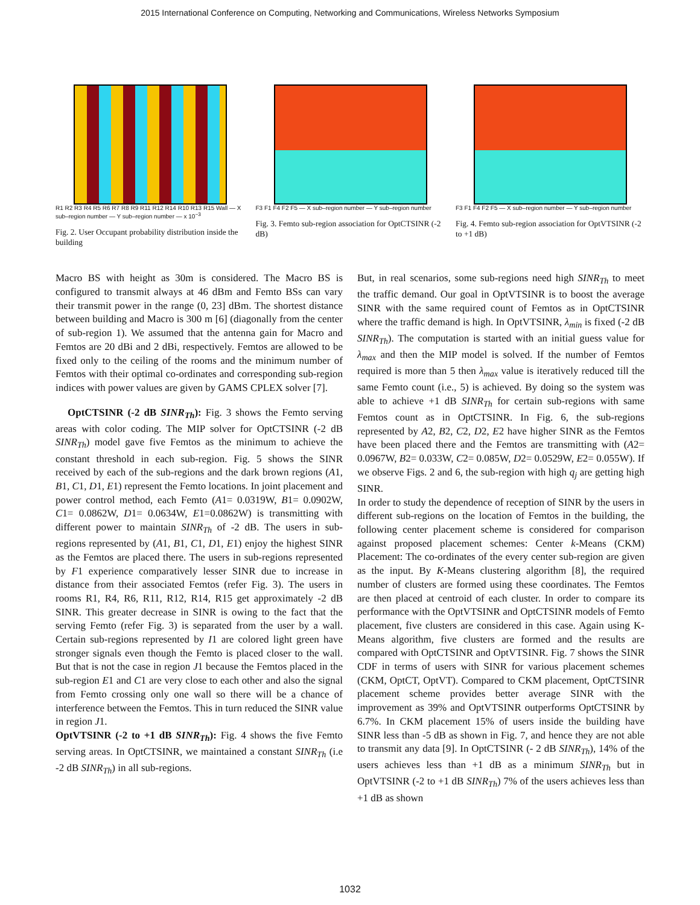2015 International Conference on Computing, Networking and Communications, Wireless Networks Symposium
R1 R2 R3 R4 R5 R6 R7 R8 R9 R11 R12 R14 R10 R13 R15 Wall — X sub–region number — Y sub–region number — x 10<sup>−3</sup>
Fig. 2. User Occupant probability distribution inside the building
F3 F1 F4 F2 F5 — X sub–region number — Y sub–region number
Fig. 3. Femto sub-region association for OptCTSINR (-2 dB)
F3 F1 F4 F2 F5 — X sub–region number — Y sub–region number
Fig. 4. Femto sub-region association for OptVTSINR (-2 to +1 dB)
Macro BS with height as 30m is considered. The Macro BS is configured to transmit always at 46 dBm and Femto BSs can vary their transmit power in the range (0, 23] dBm. The shortest distance between building and Macro is 300 m [6] (diagonally from the center of sub-region 1). We assumed that the antenna gain for Macro and Femtos are 20 dBi and 2 dBi, respectively. Femtos are allowed to be fixed only to the ceiling of the rooms and the minimum number of Femtos with their optimal co-ordinates and corresponding sub-region indices with power values are given by GAMS CPLEX solver [7].
OptCTSINR (-2 dB SINR<sub>Th</sub>): Fig. 3 shows the Femto serving areas with color coding. The MIP solver for OptCTSINR (-2 dB SINR<sub>Th</sub>) model gave five Femtos as the minimum to achieve the constant threshold in each sub-region. Fig. 5 shows the SINR received by each of the sub-regions and the dark brown regions (A1, B1, C1, D1, E1) represent the Femto locations. In joint placement and power control method, each Femto (A1= 0.0319W, B1= 0.0902W, C1= 0.0862W, D1= 0.0634W, E1=0.0862W) is transmitting with different power to maintain SINR<sub>Th</sub> of -2 dB. The users in sub-regions represented by (A1, B1, C1, D1, E1) enjoy the highest SINR as the Femtos are placed there. The users in sub-regions represented by F1 experience comparatively lesser SINR due to increase in distance from their associated Femtos (refer Fig. 3). The users in rooms R1, R4, R6, R11, R12, R14, R15 get approximately -2 dB SINR. This greater decrease in SINR is owing to the fact that the serving Femto (refer Fig. 3) is separated from the user by a wall. Certain sub-regions represented by I1 are colored light green have stronger signals even though the Femto is placed closer to the wall. But that is not the case in region J1 because the Femtos placed in the sub-region E1 and C1 are very close to each other and also the signal from Femto crossing only one wall so there will be a chance of interference between the Femtos. This in turn reduced the SINR value in region J1.
OptVTSINR (-2 to +1 dB SINR<sub>Th</sub>): Fig. 4 shows the five Femto serving areas. In OptCTSINR, we maintained a constant SINR<sub>Th</sub> (i.e -2 dB SINR<sub>Th</sub>) in all sub-regions.
But, in real scenarios, some sub-regions need high SINR<sub>Th</sub> to meet the traffic demand. Our goal in OptVTSINR is to boost the average SINR with the same required count of Femtos as in OptCTSINR where the traffic demand is high. In OptVTSINR, λ<sub>min</sub> is fixed (-2 dB SINR<sub>Th</sub>). The computation is started with an initial guess value for λ<sub>max</sub> and then the MIP model is solved. If the number of Femtos required is more than 5 then λ<sub>max</sub> value is iteratively reduced till the same Femto count (i.e., 5) is achieved. By doing so the system was able to achieve +1 dB SINR<sub>Th</sub> for certain sub-regions with same Femtos count as in OptCTSINR. In Fig. 6, the sub-regions represented by A2, B2, C2, D2, E2 have higher SINR as the Femtos have been placed there and the Femtos are transmitting with (A2= 0.0967W, B2= 0.033W, C2= 0.085W, D2= 0.0529W, E2= 0.055W). If we observe Figs. 2 and 6, the sub-region with high q<sub>j</sub> are getting high SINR.
In order to study the dependence of reception of SINR by the users in different sub-regions on the location of Femtos in the building, the following center placement scheme is considered for comparison against proposed placement schemes: Center k-Means (CKM) Placement: The co-ordinates of the every center sub-region are given as the input. By K-Means clustering algorithm [8], the required number of clusters are formed using these coordinates. The Femtos are then placed at centroid of each cluster. In order to compare its performance with the OptVTSINR and OptCTSINR models of Femto placement, five clusters are considered in this case. Again using K-Means algorithm, five clusters are formed and the results are compared with OptCTSINR and OptVTSINR. Fig. 7 shows the SINR CDF in terms of users with SINR for various placement schemes (CKM, OptCT, OptVT). Compared to CKM placement, OptCTSINR placement scheme provides better average SINR with the improvement as 39% and OptVTSINR outperforms OptCTSINR by 6.7%. In CKM placement 15% of users inside the building have SINR less than -5 dB as shown in Fig. 7, and hence they are not able to transmit any data [9]. In OptCTSINR (- 2 dB SINR<sub>Th</sub>), 14% of the users achieves less than +1 dB as a minimum SINR<sub>Th</sub> but in OptVTSINR (-2 to +1 dB SINR<sub>Th</sub>) 7% of the users achieves less than +1 dB as shown
1032